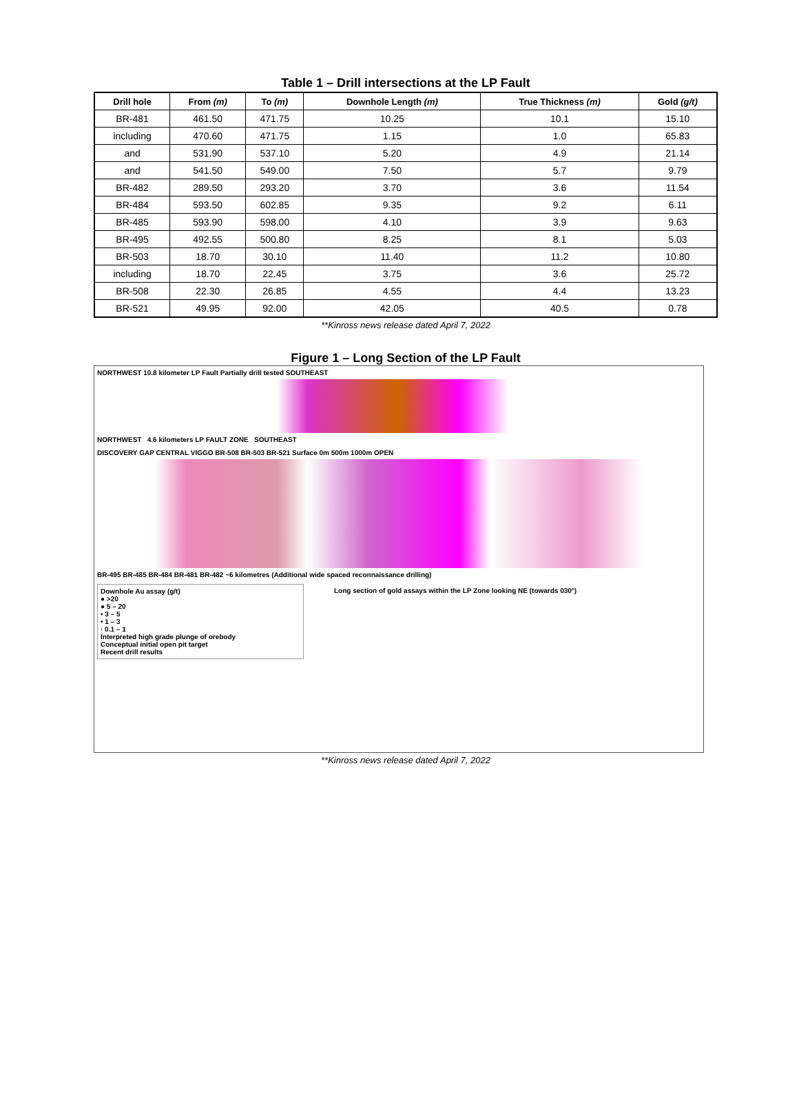Table 1 – Drill intersections at the LP Fault
| Drill hole | From (m) | To (m) | Downhole Length (m) | True Thickness (m) | Gold (g/t) |
| --- | --- | --- | --- | --- | --- |
| BR-481 | 461.50 | 471.75 | 10.25 | 10.1 | 15.10 |
| including | 470.60 | 471.75 | 1.15 | 1.0 | 65.83 |
| and | 531.90 | 537.10 | 5.20 | 4.9 | 21.14 |
| and | 541.50 | 549.00 | 7.50 | 5.7 | 9.79 |
| BR-482 | 289.50 | 293.20 | 3.70 | 3.6 | 11.54 |
| BR-484 | 593.50 | 602.85 | 9.35 | 9.2 | 6.11 |
| BR-485 | 593.90 | 598.00 | 4.10 | 3.9 | 9.63 |
| BR-495 | 492.55 | 500.80 | 8.25 | 8.1 | 5.03 |
| BR-503 | 18.70 | 30.10 | 11.40 | 11.2 | 10.80 |
| including | 18.70 | 22.45 | 3.75 | 3.6 | 25.72 |
| BR-508 | 22.30 | 26.85 | 4.55 | 4.4 | 13.23 |
| BR-521 | 49.95 | 92.00 | 42.05 | 40.5 | 0.78 |
**Kinross news release dated April 7, 2022
Figure 1 – Long Section of the LP Fault
NORTHWEST 10.8 kilometer LP Fault Partially drill tested SOUTHEAST
NORTHWEST 4.6 kilometers LP FAULT ZONE SOUTHEAST
DISCOVERY GAP CENTRAL VIGGO BR-508 BR-503 BR-521 Surface 0m 500m 1000m OPEN
BR-495 BR-485 BR-484 BR-481 BR-482 ~6 kilometres (Additional wide spaced reconnaissance drilling)
Downhole Au assay (g/t)
● >20
● 5 – 20
• 3 – 5
• 1 – 3
· 0.1 – 1
Interpreted high grade plunge of orebody
Conceptual initial open pit target
Recent drill results
Long section of gold assays within the LP Zone looking NE (towards 030°)
**Kinross news release dated April 7, 2022